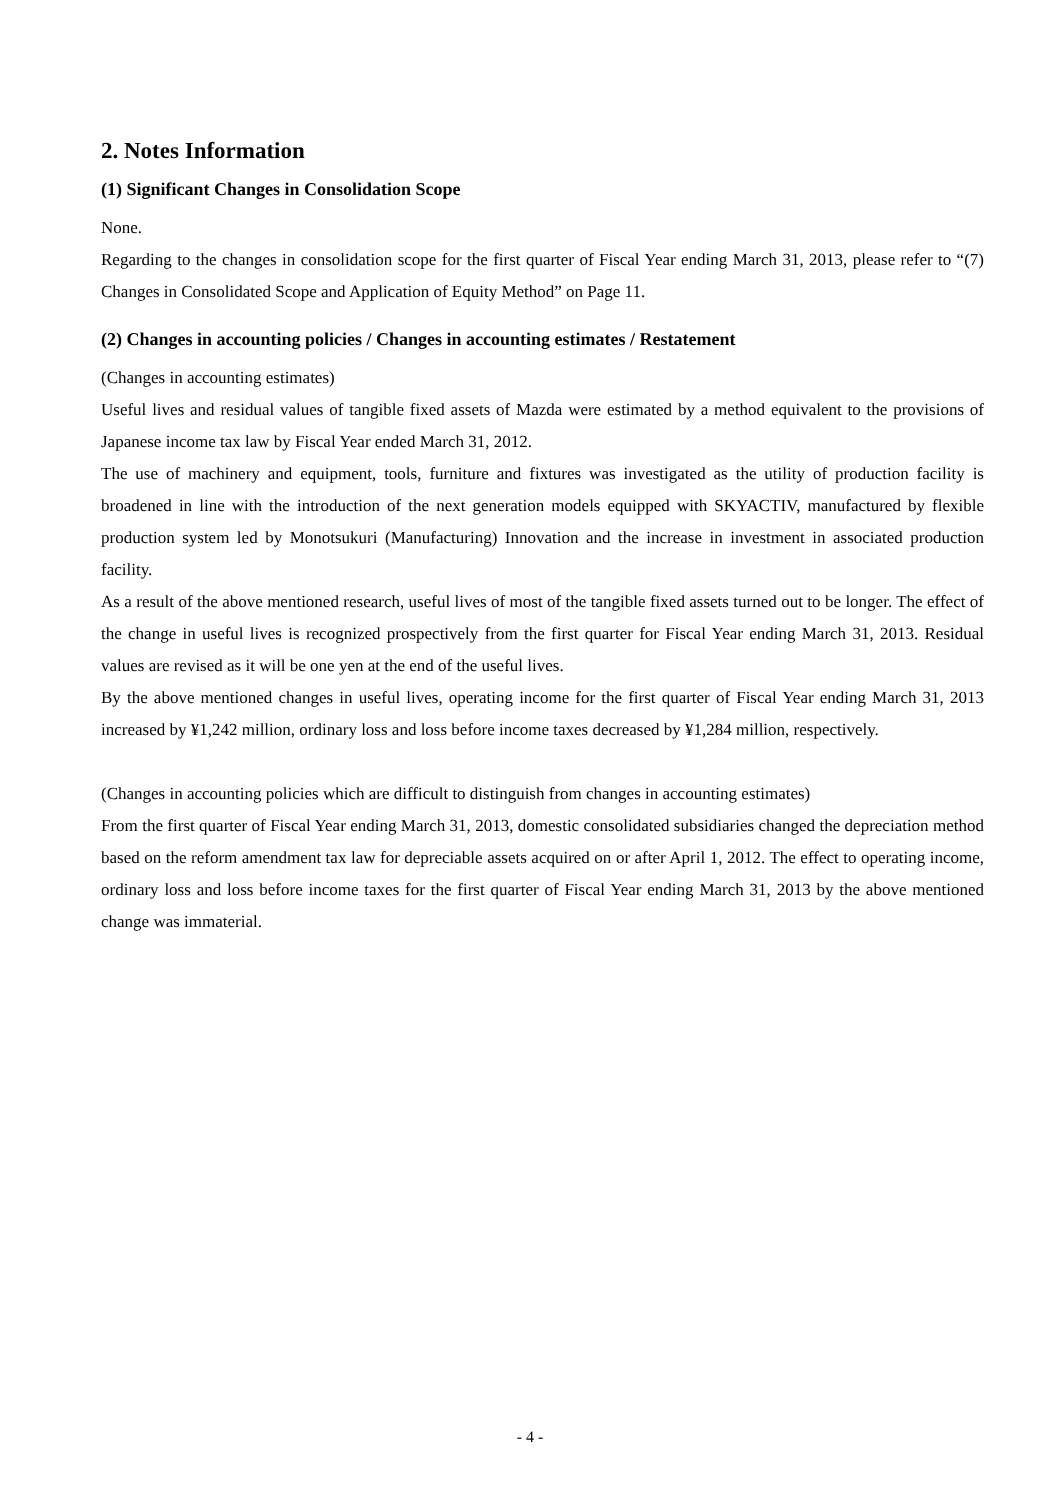2. Notes Information
(1) Significant Changes in Consolidation Scope
None.
Regarding to the changes in consolidation scope for the first quarter of Fiscal Year ending March 31, 2013, please refer to “(7) Changes in Consolidated Scope and Application of Equity Method” on Page 11.
(2) Changes in accounting policies / Changes in accounting estimates / Restatement
(Changes in accounting estimates)
Useful lives and residual values of tangible fixed assets of Mazda were estimated by a method equivalent to the provisions of Japanese income tax law by Fiscal Year ended March 31, 2012.
The use of machinery and equipment, tools, furniture and fixtures was investigated as the utility of production facility is broadened in line with the introduction of the next generation models equipped with SKYACTIV, manufactured by flexible production system led by Monotsukuri (Manufacturing) Innovation and the increase in investment in associated production facility.
As a result of the above mentioned research, useful lives of most of the tangible fixed assets turned out to be longer. The effect of the change in useful lives is recognized prospectively from the first quarter for Fiscal Year ending March 31, 2013. Residual values are revised as it will be one yen at the end of the useful lives.
By the above mentioned changes in useful lives, operating income for the first quarter of Fiscal Year ending March 31, 2013 increased by ¥1,242 million, ordinary loss and loss before income taxes decreased by ¥1,284 million, respectively.
(Changes in accounting policies which are difficult to distinguish from changes in accounting estimates)
From the first quarter of Fiscal Year ending March 31, 2013, domestic consolidated subsidiaries changed the depreciation method based on the reform amendment tax law for depreciable assets acquired on or after April 1, 2012. The effect to operating income, ordinary loss and loss before income taxes for the first quarter of Fiscal Year ending March 31, 2013 by the above mentioned change was immaterial.
- 4 -